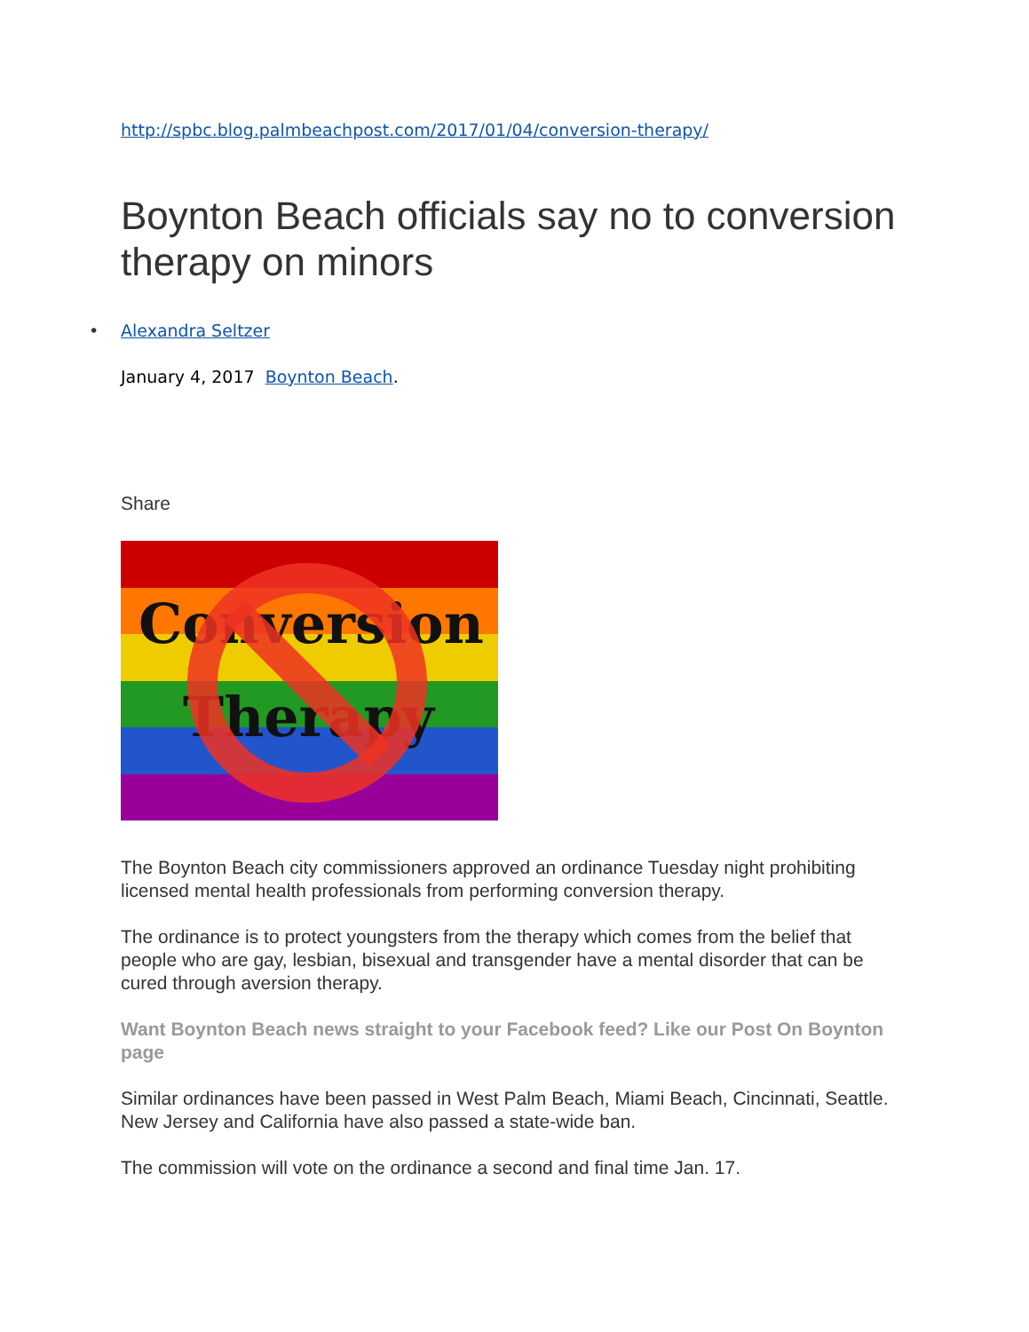http://spbc.blog.palmbeachpost.com/2017/01/04/conversion-therapy/
Boynton Beach officials say no to conversion therapy on minors
• Alexandra Seltzer
January 4, 2017 Boynton Beach.
Share
Conversion
Therapy
The Boynton Beach city commissioners approved an ordinance Tuesday night prohibiting licensed mental health professionals from performing conversion therapy.
The ordinance is to protect youngsters from the therapy which comes from the belief that people who are gay, lesbian, bisexual and transgender have a mental disorder that can be cured through aversion therapy.
Want Boynton Beach news straight to your Facebook feed? Like our Post On Boynton page
Similar ordinances have been passed in West Palm Beach, Miami Beach, Cincinnati, Seattle. New Jersey and California have also passed a state-wide ban.
The commission will vote on the ordinance a second and final time Jan. 17.